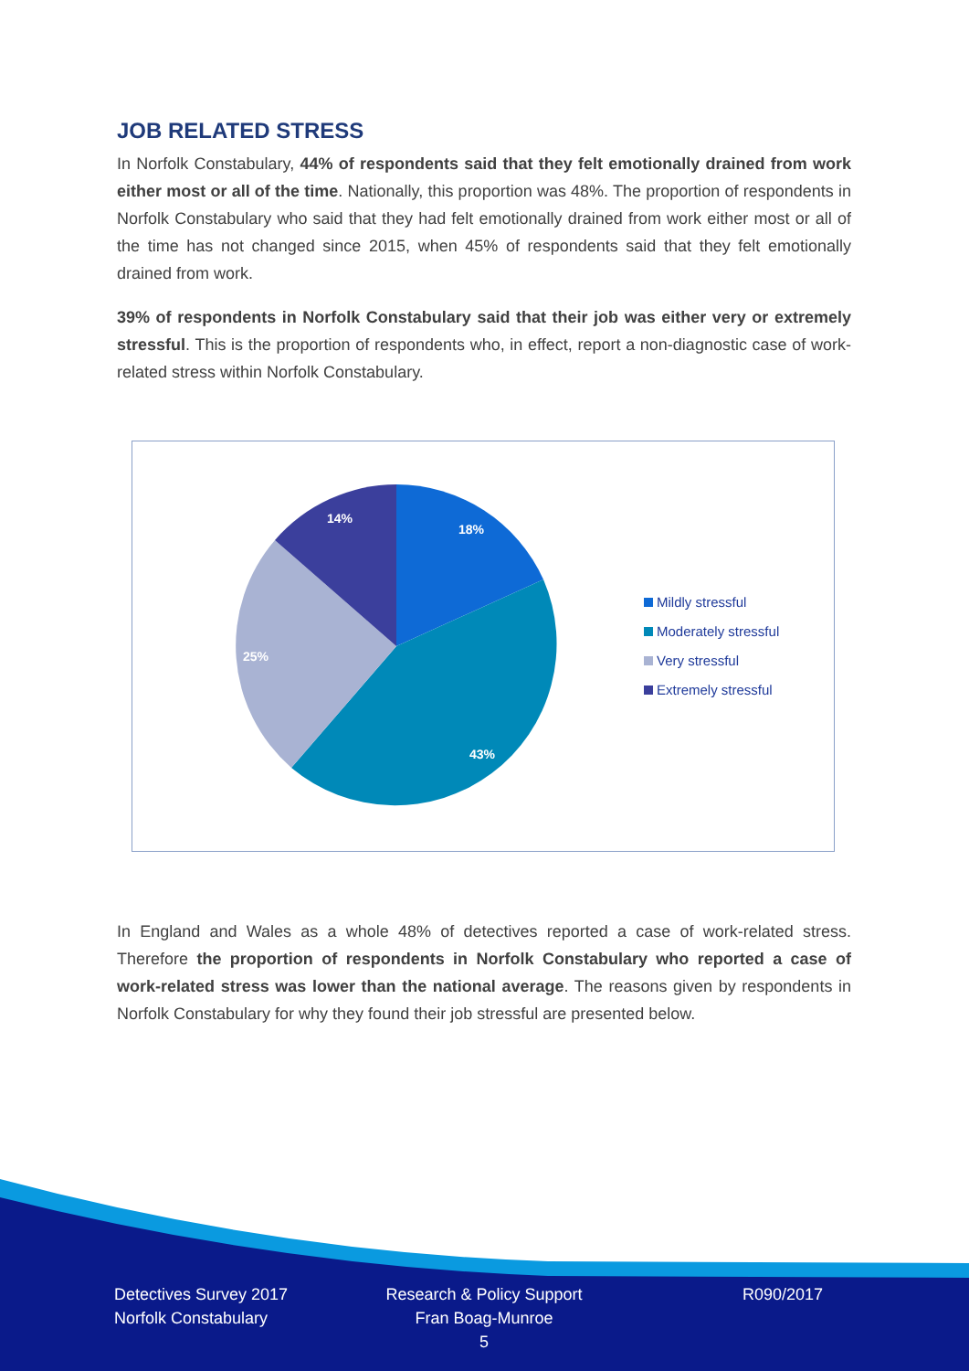JOB RELATED STRESS
In Norfolk Constabulary, 44% of respondents said that they felt emotionally drained from work either most or all of the time. Nationally, this proportion was 48%. The proportion of respondents in Norfolk Constabulary who said that they had felt emotionally drained from work either most or all of the time has not changed since 2015, when 45% of respondents said that they felt emotionally drained from work.
39% of respondents in Norfolk Constabulary said that their job was either very or extremely stressful. This is the proportion of respondents who, in effect, report a non-diagnostic case of work-related stress within Norfolk Constabulary.
18%
43%
25%
14%
Mildly stressful
Moderately stressful
Very stressful
Extremely stressful
In England and Wales as a whole 48% of detectives reported a case of work-related stress. Therefore the proportion of respondents in Norfolk Constabulary who reported a case of work-related stress was lower than the national average. The reasons given by respondents in Norfolk Constabulary for why they found their job stressful are presented below.
Detectives Survey 2017
Norfolk Constabulary
Research & Policy Support
Fran Boag-Munroe
5
R090/2017